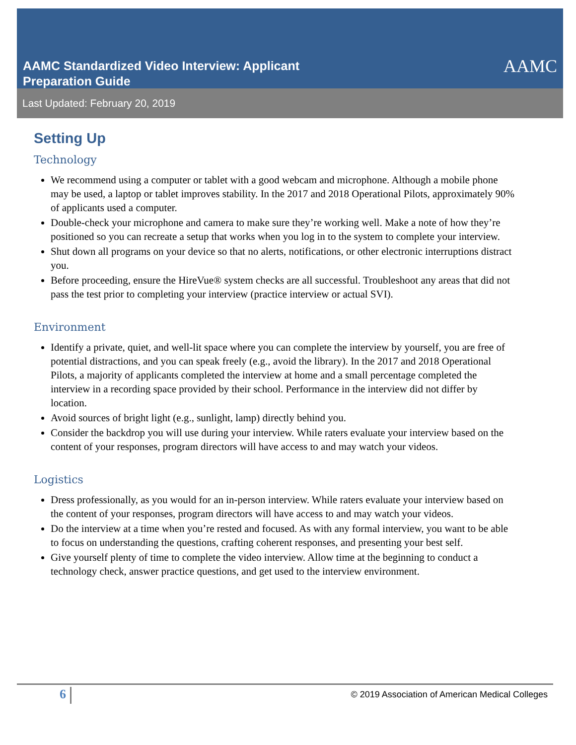AAMC Standardized Video Interview: Applicant
Preparation Guide
AAMC
Last Updated: February 20, 2019
Setting Up
Technology
We recommend using a computer or tablet with a good webcam and microphone. Although a mobile phone may be used, a laptop or tablet improves stability. In the 2017 and 2018 Operational Pilots, approximately 90% of applicants used a computer.
Double-check your microphone and camera to make sure they’re working well. Make a note of how they’re positioned so you can recreate a setup that works when you log in to the system to complete your interview.
Shut down all programs on your device so that no alerts, notifications, or other electronic interruptions distract you.
Before proceeding, ensure the HireVue® system checks are all successful. Troubleshoot any areas that did not pass the test prior to completing your interview (practice interview or actual SVI).
Environment
Identify a private, quiet, and well-lit space where you can complete the interview by yourself, you are free of potential distractions, and you can speak freely (e.g., avoid the library). In the 2017 and 2018 Operational Pilots, a majority of applicants completed the interview at home and a small percentage completed the interview in a recording space provided by their school. Performance in the interview did not differ by location.
Avoid sources of bright light (e.g., sunlight, lamp) directly behind you.
Consider the backdrop you will use during your interview. While raters evaluate your interview based on the content of your responses, program directors will have access to and may watch your videos.
Logistics
Dress professionally, as you would for an in-person interview. While raters evaluate your interview based on the content of your responses, program directors will have access to and may watch your videos.
Do the interview at a time when you’re rested and focused. As with any formal interview, you want to be able to focus on understanding the questions, crafting coherent responses, and presenting your best self.
Give yourself plenty of time to complete the video interview. Allow time at the beginning to conduct a technology check, answer practice questions, and get used to the interview environment.
6
© 2019 Association of American Medical Colleges